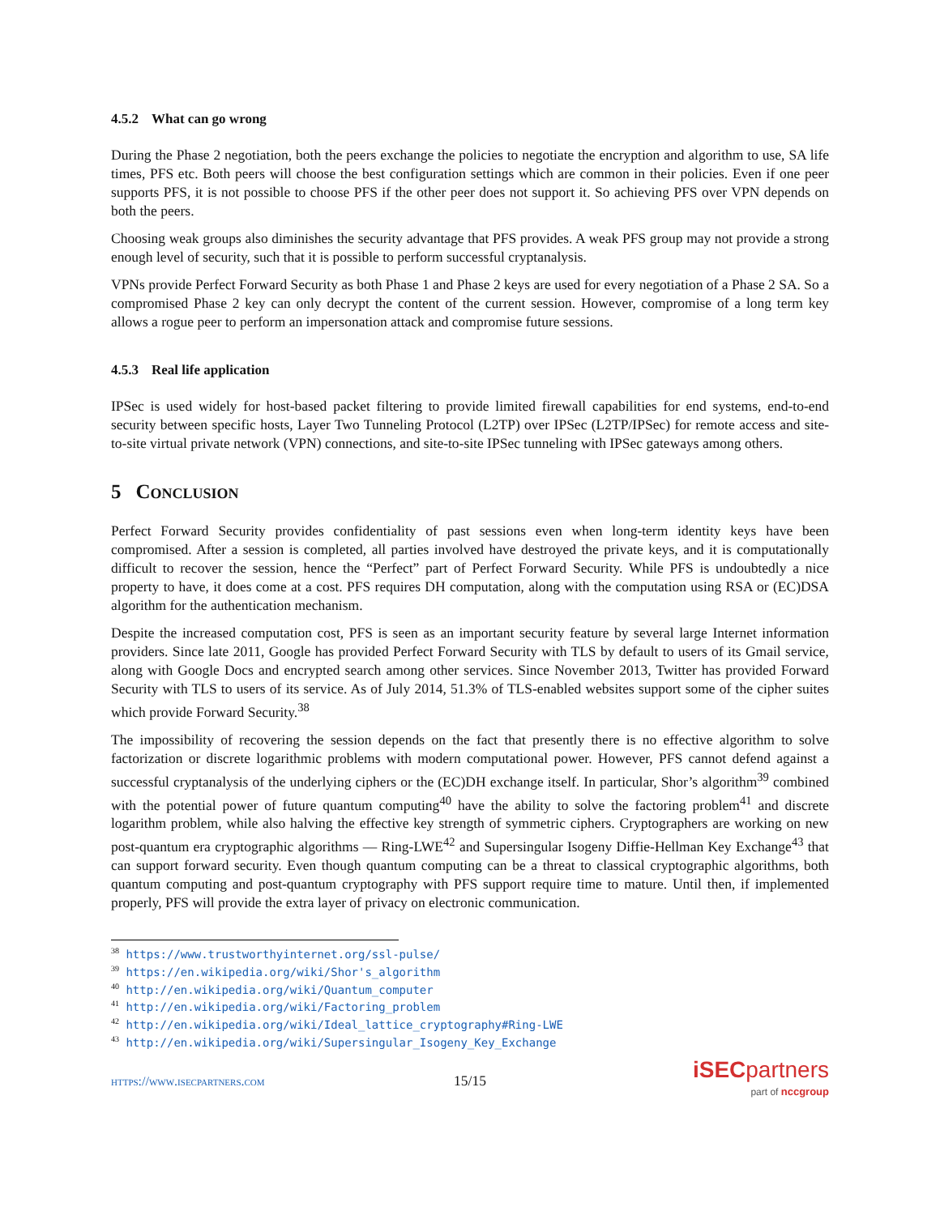4.5.2 What can go wrong
During the Phase 2 negotiation, both the peers exchange the policies to negotiate the encryption and algorithm to use, SA life times, PFS etc. Both peers will choose the best configuration settings which are common in their policies. Even if one peer supports PFS, it is not possible to choose PFS if the other peer does not support it. So achieving PFS over VPN depends on both the peers.
Choosing weak groups also diminishes the security advantage that PFS provides. A weak PFS group may not provide a strong enough level of security, such that it is possible to perform successful cryptanalysis.
VPNs provide Perfect Forward Security as both Phase 1 and Phase 2 keys are used for every negotiation of a Phase 2 SA. So a compromised Phase 2 key can only decrypt the content of the current session. However, compromise of a long term key allows a rogue peer to perform an impersonation attack and compromise future sessions.
4.5.3 Real life application
IPSec is used widely for host-based packet filtering to provide limited firewall capabilities for end systems, end-to-end security between specific hosts, Layer Two Tunneling Protocol (L2TP) over IPSec (L2TP/IPSec) for remote access and site-to-site virtual private network (VPN) connections, and site-to-site IPSec tunneling with IPSec gateways among others.
5 Conclusion
Perfect Forward Security provides confidentiality of past sessions even when long-term identity keys have been compromised. After a session is completed, all parties involved have destroyed the private keys, and it is computationally difficult to recover the session, hence the “Perfect” part of Perfect Forward Security. While PFS is undoubtedly a nice property to have, it does come at a cost. PFS requires DH computation, along with the computation using RSA or (EC)DSA algorithm for the authentication mechanism.
Despite the increased computation cost, PFS is seen as an important security feature by several large Internet information providers. Since late 2011, Google has provided Perfect Forward Security with TLS by default to users of its Gmail service, along with Google Docs and encrypted search among other services. Since November 2013, Twitter has provided Forward Security with TLS to users of its service. As of July 2014, 51.3% of TLS-enabled websites support some of the cipher suites which provide Forward Security.<sup>38</sup>
The impossibility of recovering the session depends on the fact that presently there is no effective algorithm to solve factorization or discrete logarithmic problems with modern computational power. However, PFS cannot defend against a successful cryptanalysis of the underlying ciphers or the (EC)DH exchange itself. In particular, Shor’s algorithm<sup>39</sup> combined with the potential power of future quantum computing<sup>40</sup> have the ability to solve the factoring problem<sup>41</sup> and discrete logarithm problem, while also halving the effective key strength of symmetric ciphers. Cryptographers are working on new post-quantum era cryptographic algorithms — Ring-LWE<sup>42</sup> and Supersingular Isogeny Diffie-Hellman Key Exchange<sup>43</sup> that can support forward security. Even though quantum computing can be a threat to classical cryptographic algorithms, both quantum computing and post-quantum cryptography with PFS support require time to mature. Until then, if implemented properly, PFS will provide the extra layer of privacy on electronic communication.
<sup>38</sup> https://www.trustworthyinternet.org/ssl-pulse/
<sup>39</sup> https://en.wikipedia.org/wiki/Shor's_algorithm
<sup>40</sup> http://en.wikipedia.org/wiki/Quantum_computer
<sup>41</sup> http://en.wikipedia.org/wiki/Factoring_problem
<sup>42</sup> http://en.wikipedia.org/wiki/Ideal_lattice_cryptography#Ring-LWE
<sup>43</sup> http://en.wikipedia.org/wiki/Supersingular_Isogeny_Key_Exchange
https://www.isecpartners.com 15/15
iSEC partners
part of nccgroup